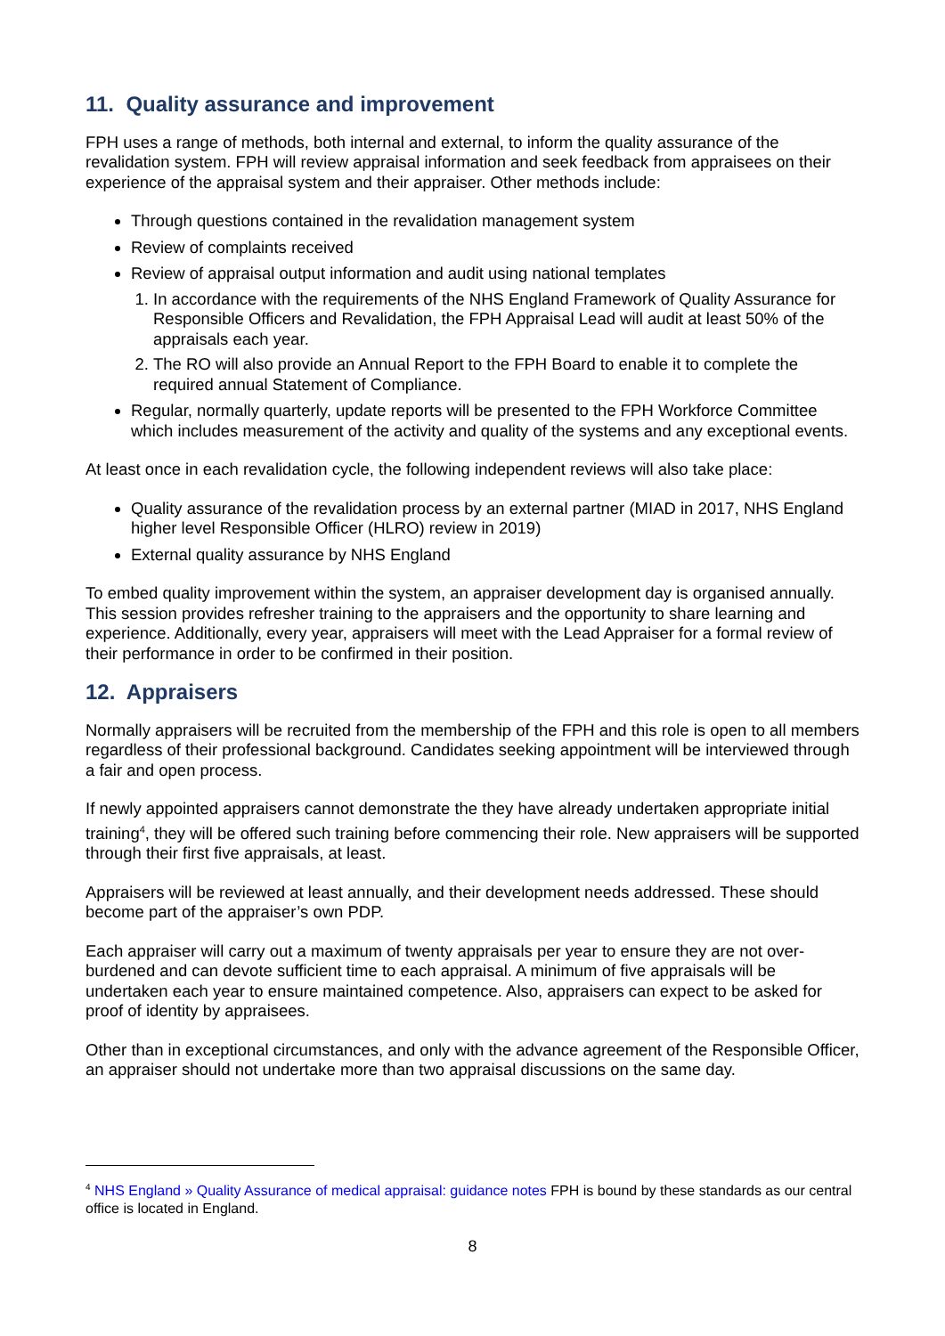11. Quality assurance and improvement
FPH uses a range of methods, both internal and external, to inform the quality assurance of the revalidation system. FPH will review appraisal information and seek feedback from appraisees on their experience of the appraisal system and their appraiser. Other methods include:
Through questions contained in the revalidation management system
Review of complaints received
Review of appraisal output information and audit using national templates
1. In accordance with the requirements of the NHS England Framework of Quality Assurance for Responsible Officers and Revalidation, the FPH Appraisal Lead will audit at least 50% of the appraisals each year.
2. The RO will also provide an Annual Report to the FPH Board to enable it to complete the required annual Statement of Compliance.
Regular, normally quarterly, update reports will be presented to the FPH Workforce Committee which includes measurement of the activity and quality of the systems and any exceptional events.
At least once in each revalidation cycle, the following independent reviews will also take place:
Quality assurance of the revalidation process by an external partner (MIAD in 2017, NHS England higher level Responsible Officer (HLRO) review in 2019)
External quality assurance by NHS England
To embed quality improvement within the system, an appraiser development day is organised annually. This session provides refresher training to the appraisers and the opportunity to share learning and experience. Additionally, every year, appraisers will meet with the Lead Appraiser for a formal review of their performance in order to be confirmed in their position.
12. Appraisers
Normally appraisers will be recruited from the membership of the FPH and this role is open to all members regardless of their professional background. Candidates seeking appointment will be interviewed through a fair and open process.
If newly appointed appraisers cannot demonstrate the they have already undertaken appropriate initial training<sup>4</sup>, they will be offered such training before commencing their role. New appraisers will be supported through their first five appraisals, at least.
Appraisers will be reviewed at least annually, and their development needs addressed. These should become part of the appraiser’s own PDP.
Each appraiser will carry out a maximum of twenty appraisals per year to ensure they are not over-burdened and can devote sufficient time to each appraisal. A minimum of five appraisals will be undertaken each year to ensure maintained competence. Also, appraisers can expect to be asked for proof of identity by appraisees.
Other than in exceptional circumstances, and only with the advance agreement of the Responsible Officer, an appraiser should not undertake more than two appraisal discussions on the same day.
<sup>4</sup> NHS England » Quality Assurance of medical appraisal: guidance notes FPH is bound by these standards as our central office is located in England.
8